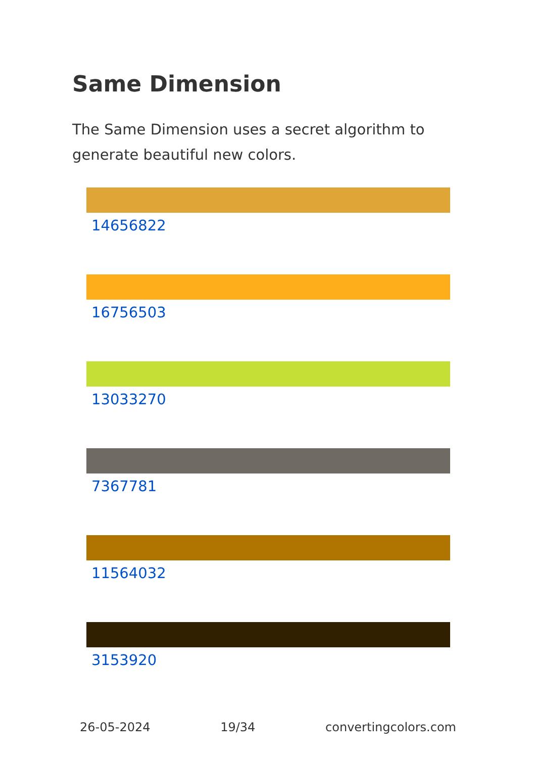Same Dimension
The Same Dimension uses a secret algorithm to generate beautiful new colors.
14656822
16756503
13033270
7367781
11564032
3153920
26-05-2024 19/34 convertingcolors.com